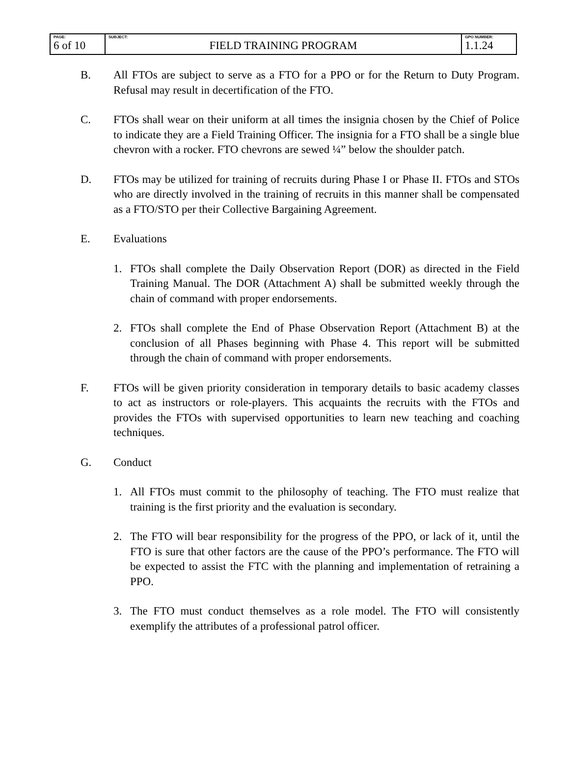| PAGE: 6 of 10 | SUBJECT: FIELD TRAINING PROGRAM | GPO NUMBER: 1.1.24 |
B. All FTOs are subject to serve as a FTO for a PPO or for the Return to Duty Program. Refusal may result in decertification of the FTO.
C. FTOs shall wear on their uniform at all times the insignia chosen by the Chief of Police to indicate they are a Field Training Officer. The insignia for a FTO shall be a single blue chevron with a rocker. FTO chevrons are sewed ¼” below the shoulder patch.
D. FTOs may be utilized for training of recruits during Phase I or Phase II. FTOs and STOs who are directly involved in the training of recruits in this manner shall be compensated as a FTO/STO per their Collective Bargaining Agreement.
E. Evaluations
1. FTOs shall complete the Daily Observation Report (DOR) as directed in the Field Training Manual. The DOR (Attachment A) shall be submitted weekly through the chain of command with proper endorsements.
2. FTOs shall complete the End of Phase Observation Report (Attachment B) at the conclusion of all Phases beginning with Phase 4. This report will be submitted through the chain of command with proper endorsements.
F. FTOs will be given priority consideration in temporary details to basic academy classes to act as instructors or role-players. This acquaints the recruits with the FTOs and provides the FTOs with supervised opportunities to learn new teaching and coaching techniques.
G. Conduct
1. All FTOs must commit to the philosophy of teaching. The FTO must realize that training is the first priority and the evaluation is secondary.
2. The FTO will bear responsibility for the progress of the PPO, or lack of it, until the FTO is sure that other factors are the cause of the PPO’s performance. The FTO will be expected to assist the FTC with the planning and implementation of retraining a PPO.
3. The FTO must conduct themselves as a role model. The FTO will consistently exemplify the attributes of a professional patrol officer.